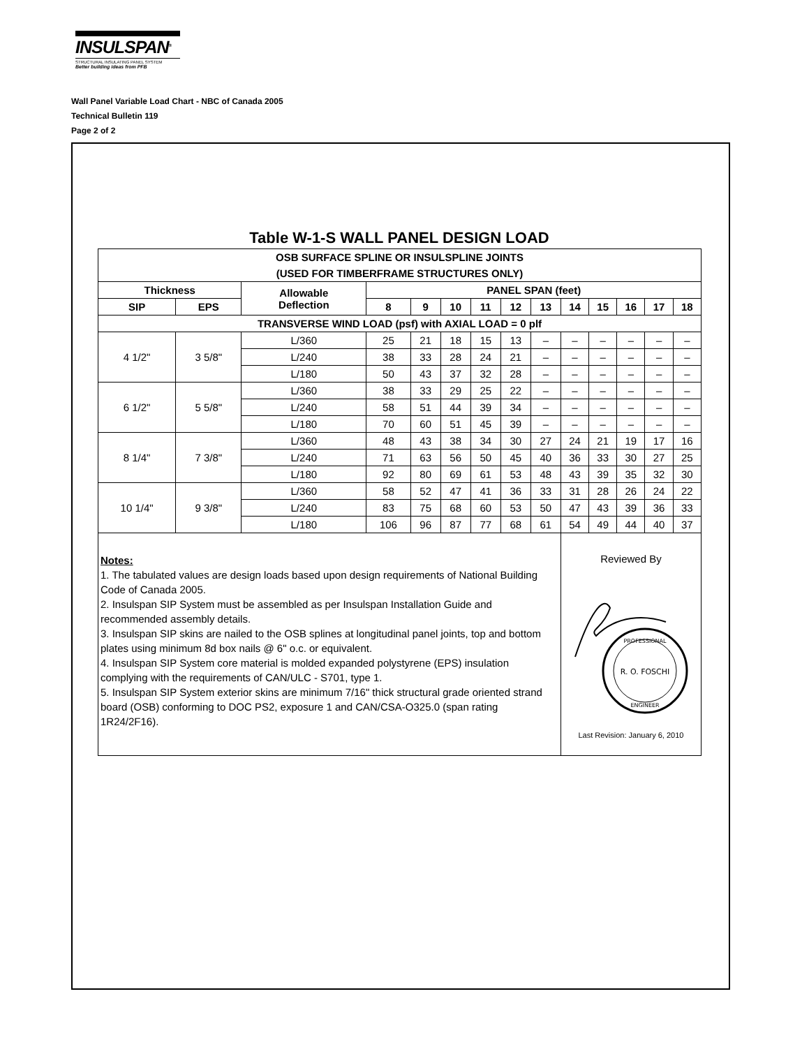INSULSPAN<sup>®</sup>
STRUCTURAL INSULATING PANEL SYSTEM
Better building ideas from PFB
Wall Panel Variable Load Chart - NBC of Canada 2005
Technical Bulletin 119
Page 2 of 2
Table W-1-S WALL PANEL DESIGN LOAD
| OSB SURFACE SPLINE OR INSULSPLINE JOINTS (USED FOR TIMBERFRAME STRUCTURES ONLY) | | | | | | | | | | | | | |
| --- | --- | --- | --- | --- | --- | --- | --- | --- | --- | --- | --- | --- | --- |
| Thickness | | Allowable Deflection | PANEL SPAN (feet) | | | | | | | | | | |
| SIP | EPS | | 8 | 9 | 10 | 11 | 12 | 13 | 14 | 15 | 16 | 17 | 18 |
| TRANSVERSE WIND LOAD (psf) with AXIAL LOAD = 0 plf | | | | | | | | | | | | | |
| 4 1/2" | 3 5/8" | L/360 | 25 | 21 | 18 | 15 | 13 | – | – | – | – | – | – |
| | | L/240 | 38 | 33 | 28 | 24 | 21 | – | – | – | – | – | – |
| | | L/180 | 50 | 43 | 37 | 32 | 28 | – | – | – | – | – | – |
| 6 1/2" | 5 5/8" | L/360 | 38 | 33 | 29 | 25 | 22 | – | – | – | – | – | – |
| | | L/240 | 58 | 51 | 44 | 39 | 34 | – | – | – | – | – | – |
| | | L/180 | 70 | 60 | 51 | 45 | 39 | – | – | – | – | – | – |
| 8 1/4" | 7 3/8" | L/360 | 48 | 43 | 38 | 34 | 30 | 27 | 24 | 21 | 19 | 17 | 16 |
| | | L/240 | 71 | 63 | 56 | 50 | 45 | 40 | 36 | 33 | 30 | 27 | 25 |
| | | L/180 | 92 | 80 | 69 | 61 | 53 | 48 | 43 | 39 | 35 | 32 | 30 |
| 10 1/4" | 9 3/8" | L/360 | 58 | 52 | 47 | 41 | 36 | 33 | 31 | 28 | 26 | 24 | 22 |
| | | L/240 | 83 | 75 | 68 | 60 | 53 | 50 | 47 | 43 | 39 | 36 | 33 |
| | | L/180 | 106 | 96 | 87 | 77 | 68 | 61 | 54 | 49 | 44 | 40 | 37 |
| Notes: 1. The tabulated values are design loads based upon design requirements of National Building Code of Canada 2005. 2. Insulspan SIP System must be assembled as per Insulspan Installation Guide and recommended assembly details. 3. Insulspan SIP skins are nailed to the OSB splines at longitudinal panel joints, top and bottom plates using minimum 8d box nails @ 6" o.c. or equivalent. 4. Insulspan SIP System core material is molded expanded polystyrene (EPS) insulation complying with the requirements of CAN/ULC - S701, type 1. 5. Insulspan SIP System exterior skins are minimum 7/16" thick structural grade oriented strand board (OSB) conforming to DOC PS2, exposure 1 and CAN/CSA-O325.0 (span rating 1R24/2F16). | | | | | | | | | Reviewed By R. O. FOSCHI PROFESSIONAL ENGINEER Last Revision: January 6, 2010 | | | | |